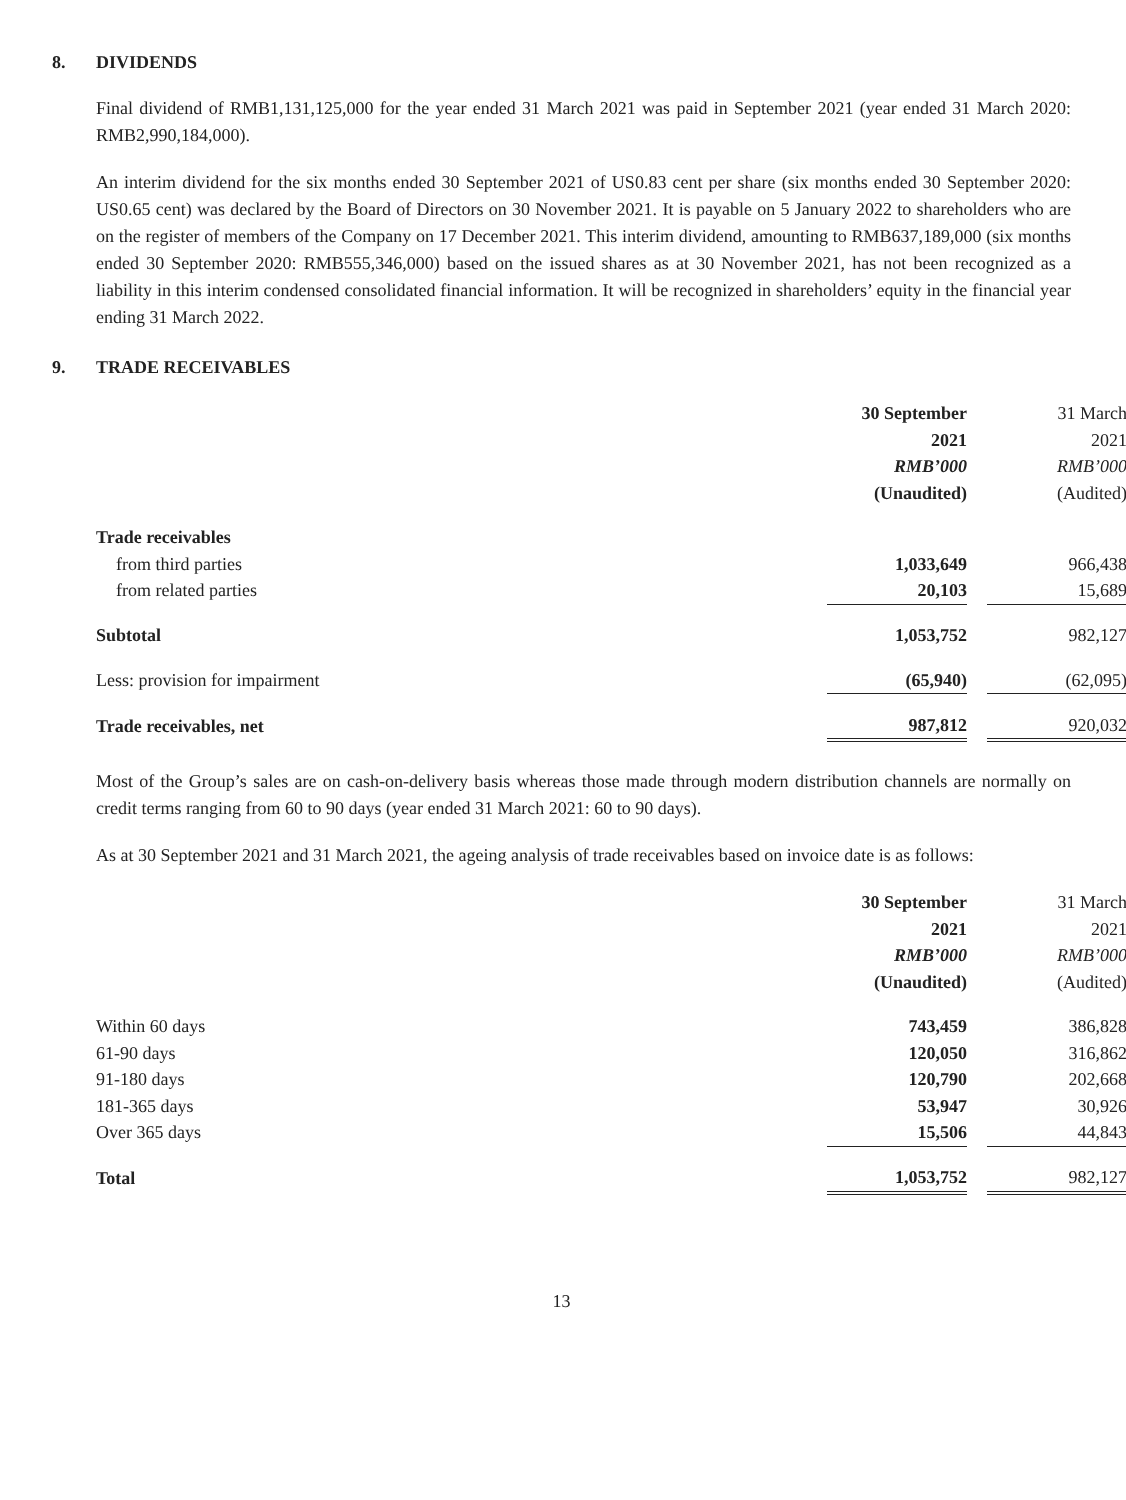8. DIVIDENDS
Final dividend of RMB1,131,125,000 for the year ended 31 March 2021 was paid in September 2021 (year ended 31 March 2020: RMB2,990,184,000).
An interim dividend for the six months ended 30 September 2021 of US0.83 cent per share (six months ended 30 September 2020: US0.65 cent) was declared by the Board of Directors on 30 November 2021. It is payable on 5 January 2022 to shareholders who are on the register of members of the Company on 17 December 2021. This interim dividend, amounting to RMB637,189,000 (six months ended 30 September 2020: RMB555,346,000) based on the issued shares as at 30 November 2021, has not been recognized as a liability in this interim condensed consolidated financial information. It will be recognized in shareholders’ equity in the financial year ending 31 March 2022.
9. TRADE RECEIVABLES
| | 30 September | | 31 March |
| | 2021 | | 2021 |
| | RMB’000 | | RMB’000 |
| | (Unaudited) | | (Audited) |
| Trade receivables | | | |
| from third parties | 1,033,649 | | 966,438 |
| from related parties | 20,103 | | 15,689 |
| Subtotal | 1,053,752 | | 982,127 |
| Less: provision for impairment | (65,940) | | (62,095) |
| Trade receivables, net | 987,812 | | 920,032 |
Most of the Group’s sales are on cash-on-delivery basis whereas those made through modern distribution channels are normally on credit terms ranging from 60 to 90 days (year ended 31 March 2021: 60 to 90 days).
As at 30 September 2021 and 31 March 2021, the ageing analysis of trade receivables based on invoice date is as follows:
| | 30 September | | 31 March |
| | 2021 | | 2021 |
| | RMB’000 | | RMB’000 |
| | (Unaudited) | | (Audited) |
| Within 60 days | 743,459 | | 386,828 |
| 61-90 days | 120,050 | | 316,862 |
| 91-180 days | 120,790 | | 202,668 |
| 181-365 days | 53,947 | | 30,926 |
| Over 365 days | 15,506 | | 44,843 |
| Total | 1,053,752 | | 982,127 |
13